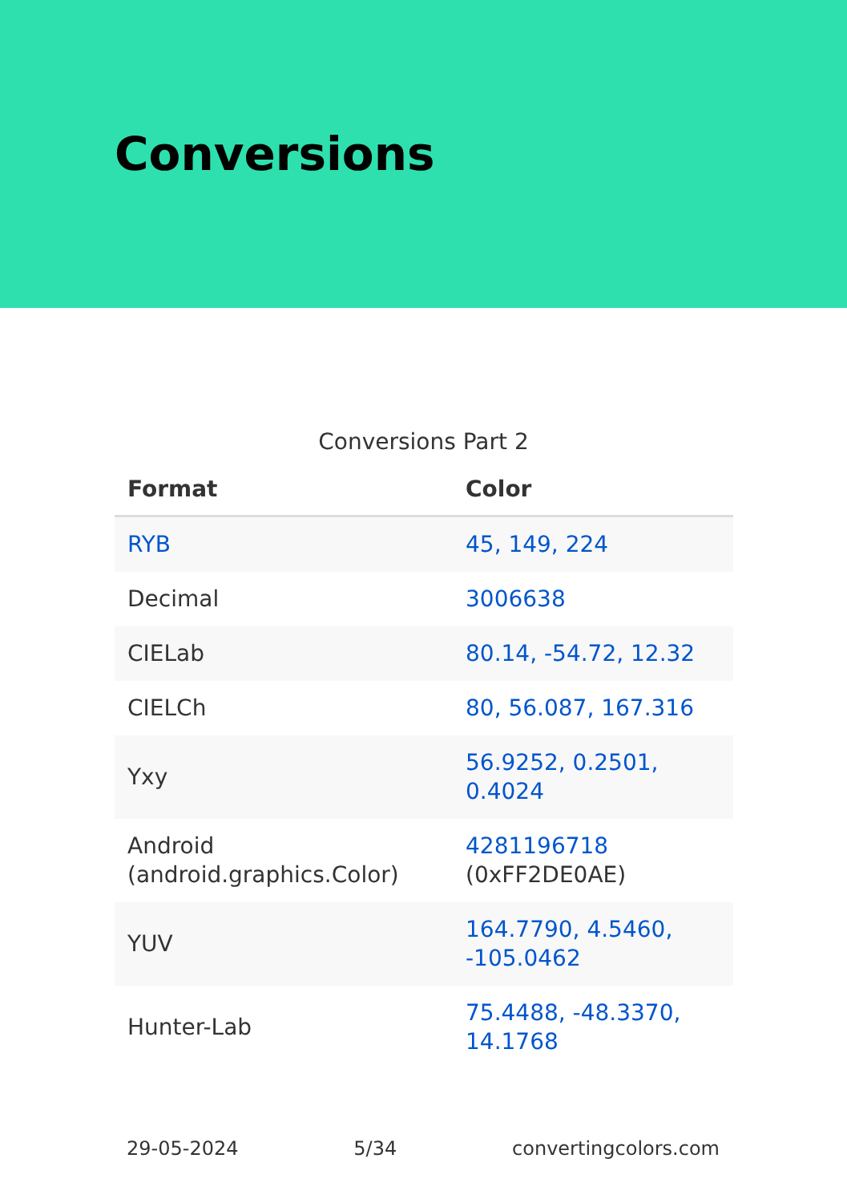Conversions
Conversions Part 2
| Format | Color |
| --- | --- |
| RYB | 45, 149, 224 |
| Decimal | 3006638 |
| CIELab | 80.14, -54.72, 12.32 |
| CIELCh | 80, 56.087, 167.316 |
| Yxy | 56.9252, 0.2501, 0.4024 |
| Android (android.graphics.Color) | 4281196718 (0xFF2DE0AE) |
| YUV | 164.7790, 4.5460, -105.0462 |
| Hunter-Lab | 75.4488, -48.3370, 14.1768 |
29-05-2024 5/34 convertingcolors.com